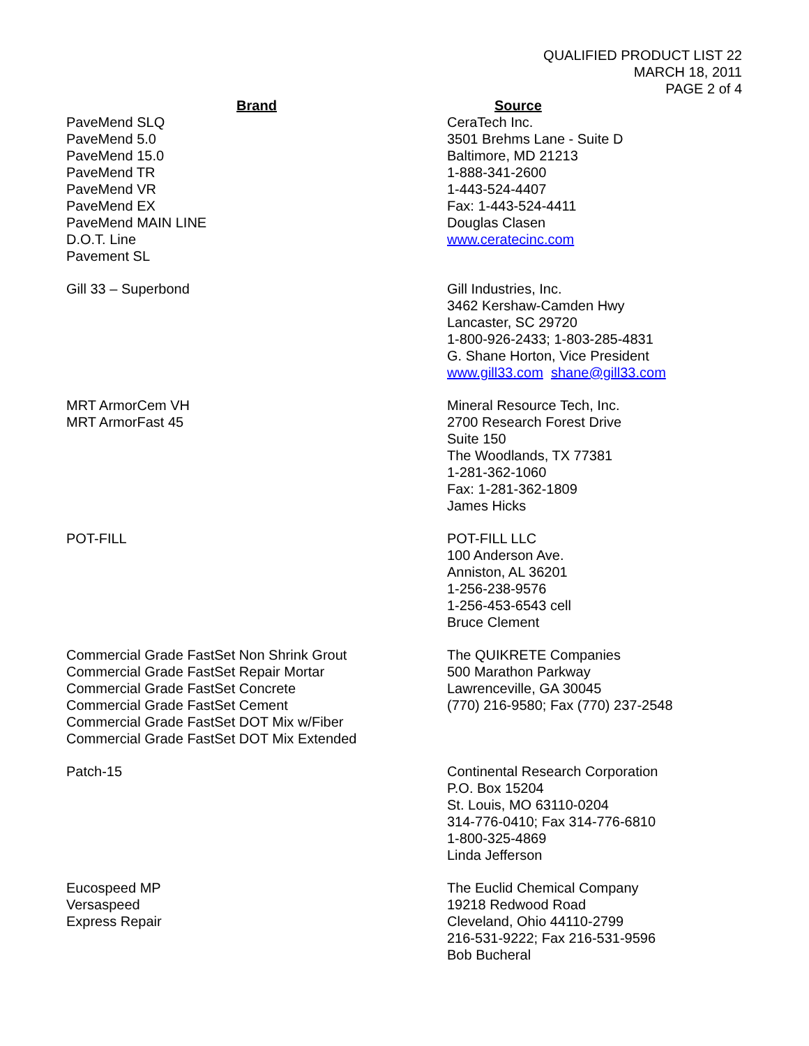QUALIFIED PRODUCT LIST 22
MARCH 18, 2011
PAGE 2 of 4
| Brand | Source |
| --- | --- |
| PaveMend SLQ PaveMend 5.0 PaveMend 15.0 PaveMend TR PaveMend VR PaveMend EX PaveMend MAIN LINE D.O.T. Line Pavement SL | CeraTech Inc. 3501 Brehms Lane - Suite D Baltimore, MD 21213 1-888-341-2600 1-443-524-4407 Fax: 1-443-524-4411 Douglas Clasen www.ceratecinc.com |
| Gill 33 – Superbond | Gill Industries, Inc. 3462 Kershaw-Camden Hwy Lancaster, SC 29720 1-800-926-2433; 1-803-285-4831 G. Shane Horton, Vice President www.gill33.com shane@gill33.com |
| MRT ArmorCem VH MRT ArmorFast 45 | Mineral Resource Tech, Inc. 2700 Research Forest Drive Suite 150 The Woodlands, TX 77381 1-281-362-1060 Fax: 1-281-362-1809 James Hicks |
| POT-FILL | POT-FILL LLC 100 Anderson Ave. Anniston, AL 36201 1-256-238-9576 1-256-453-6543 cell Bruce Clement |
| Commercial Grade FastSet Non Shrink Grout Commercial Grade FastSet Repair Mortar Commercial Grade FastSet Concrete Commercial Grade FastSet Cement Commercial Grade FastSet DOT Mix w/Fiber Commercial Grade FastSet DOT Mix Extended | The QUIKRETE Companies 500 Marathon Parkway Lawrenceville, GA 30045 (770) 216-9580; Fax (770) 237-2548 |
| Patch-15 | Continental Research Corporation P.O. Box 15204 St. Louis, MO 63110-0204 314-776-0410; Fax 314-776-6810 1-800-325-4869 Linda Jefferson |
| Eucospeed MP Versaspeed Express Repair | The Euclid Chemical Company 19218 Redwood Road Cleveland, Ohio 44110-2799 216-531-9222; Fax 216-531-9596 Bob Bucheral |